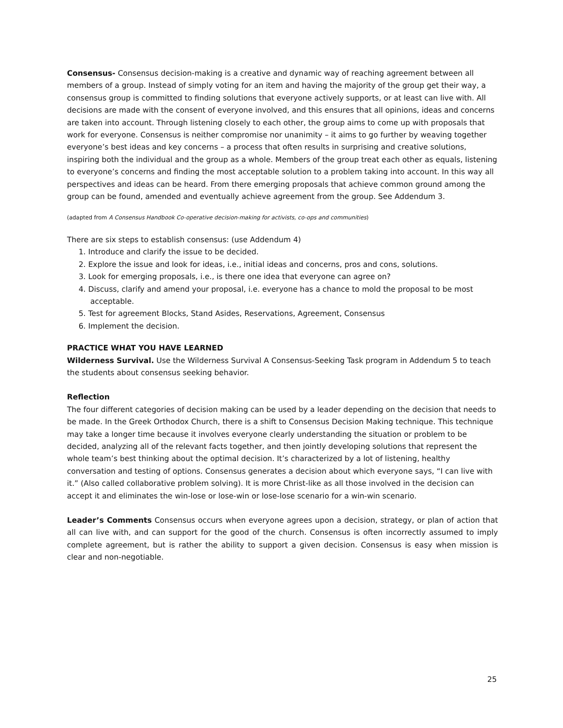Consensus- Consensus decision-making is a creative and dynamic way of reaching agreement between all members of a group. Instead of simply voting for an item and having the majority of the group get their way, a consensus group is committed to finding solutions that everyone actively supports, or at least can live with. All decisions are made with the consent of everyone involved, and this ensures that all opinions, ideas and concerns are taken into account. Through listening closely to each other, the group aims to come up with proposals that work for everyone. Consensus is neither compromise nor unanimity – it aims to go further by weaving together everyone’s best ideas and key concerns – a process that often results in surprising and creative solutions, inspiring both the individual and the group as a whole. Members of the group treat each other as equals, listening to everyone’s concerns and finding the most acceptable solution to a problem taking into account. In this way all perspectives and ideas can be heard. From there emerging proposals that achieve common ground among the group can be found, amended and eventually achieve agreement from the group. See Addendum 3.
(adapted from A Consensus Handbook Co-operative decision-making for activists, co-ops and communities)
There are six steps to establish consensus: (use Addendum 4)
1. Introduce and clarify the issue to be decided.
2. Explore the issue and look for ideas, i.e., initial ideas and concerns, pros and cons, solutions.
3. Look for emerging proposals, i.e., is there one idea that everyone can agree on?
4. Discuss, clarify and amend your proposal, i.e. everyone has a chance to mold the proposal to be most acceptable.
5. Test for agreement Blocks, Stand Asides, Reservations, Agreement, Consensus
6. Implement the decision.
PRACTICE WHAT YOU HAVE LEARNED
Wilderness Survival. Use the Wilderness Survival A Consensus-Seeking Task program in Addendum 5 to teach the students about consensus seeking behavior.
Reflection
The four different categories of decision making can be used by a leader depending on the decision that needs to be made. In the Greek Orthodox Church, there is a shift to Consensus Decision Making technique. This technique may take a longer time because it involves everyone clearly understanding the situation or problem to be decided, analyzing all of the relevant facts together, and then jointly developing solutions that represent the whole team’s best thinking about the optimal decision. It’s characterized by a lot of listening, healthy conversation and testing of options. Consensus generates a decision about which everyone says, “I can live with it.” (Also called collaborative problem solving). It is more Christ-like as all those involved in the decision can accept it and eliminates the win-lose or lose-win or lose-lose scenario for a win-win scenario.
Leader’s Comments Consensus occurs when everyone agrees upon a decision, strategy, or plan of action that all can live with, and can support for the good of the church. Consensus is often incorrectly assumed to imply complete agreement, but is rather the ability to support a given decision. Consensus is easy when mission is clear and non-negotiable.
25